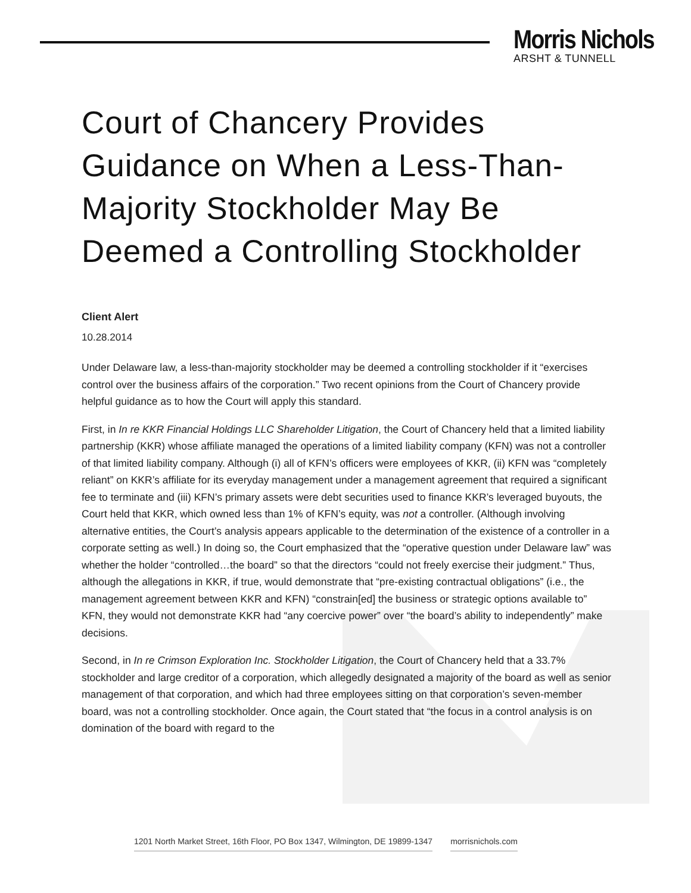Morris Nichols
ARSHT & TUNNELL
Court of Chancery Provides Guidance on When a Less-Than-Majority Stockholder May Be Deemed a Controlling Stockholder
Client Alert
10.28.2014
Under Delaware law, a less-than-majority stockholder may be deemed a controlling stockholder if it “exercises control over the business affairs of the corporation.” Two recent opinions from the Court of Chancery provide helpful guidance as to how the Court will apply this standard.
First, in In re KKR Financial Holdings LLC Shareholder Litigation, the Court of Chancery held that a limited liability partnership (KKR) whose affiliate managed the operations of a limited liability company (KFN) was not a controller of that limited liability company. Although (i) all of KFN’s officers were employees of KKR, (ii) KFN was “completely reliant” on KKR’s affiliate for its everyday management under a management agreement that required a significant fee to terminate and (iii) KFN’s primary assets were debt securities used to finance KKR’s leveraged buyouts, the Court held that KKR, which owned less than 1% of KFN’s equity, was not a controller. (Although involving alternative entities, the Court’s analysis appears applicable to the determination of the existence of a controller in a corporate setting as well.) In doing so, the Court emphasized that the “operative question under Delaware law” was whether the holder “controlled…the board” so that the directors “could not freely exercise their judgment.” Thus, although the allegations in KKR, if true, would demonstrate that “pre-existing contractual obligations” (i.e., the management agreement between KKR and KFN) “constrain[ed] the business or strategic options available to” KFN, they would not demonstrate KKR had “any coercive power” over “the board’s ability to independently” make decisions.
Second, in In re Crimson Exploration Inc. Stockholder Litigation, the Court of Chancery held that a 33.7% stockholder and large creditor of a corporation, which allegedly designated a majority of the board as well as senior management of that corporation, and which had three employees sitting on that corporation’s seven-member board, was not a controlling stockholder. Once again, the Court stated that “the focus in a control analysis is on domination of the board with regard to the
1201 North Market Street, 16th Floor, PO Box 1347, Wilmington, DE 19899-1347 morrisnichols.com